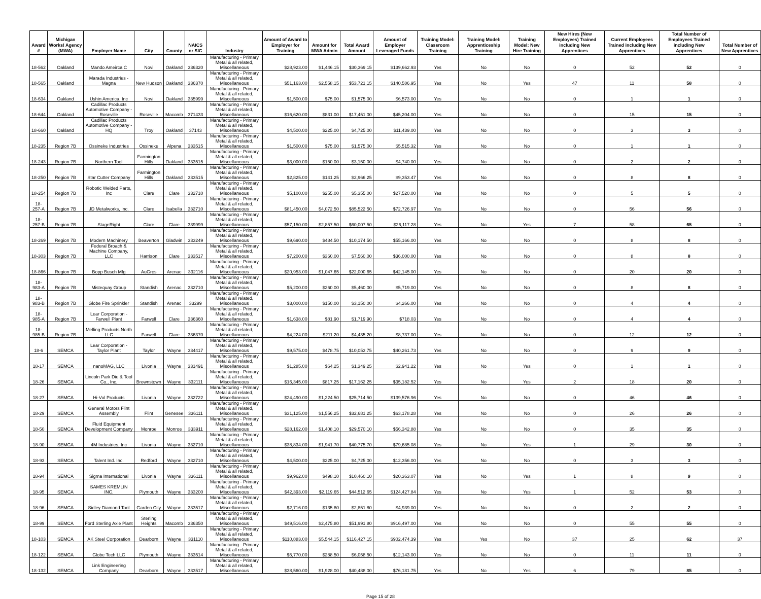| Award # | Michigan Works! Agency (MWA) | Employer Name | City | County | NAICS or SIC | Industry | Amount of Award to Employer for Training | Amount for MWA Admin | Total Award Amount | Amount of Employer Leveraged Funds | Training Model: Classroom Training | Training Model: Apprenticeship Training | Training Model: New Hire Training | New Hires (New Employees) Trained including New Apprentices | Current Employees Trained including New Apprentices | Total Number of Employees Trained including New Apprentices | Total Number of New Apprentices |
| --- | --- | --- | --- | --- | --- | --- | --- | --- | --- | --- | --- | --- | --- | --- | --- | --- | --- |
| 18-562 | Oakland | Mando Ameirca C | Novi | Oakland | 336320 | Manufacturing - Primary Metal & all related, Miscellaneous | $28,923.00 | $1,446.15 | $30,369.15 | $139,662.93 | Yes | No | No | 0 | 52 | 52 | 0 |
| 18-565 | Oakland | Marada Industries - Magna | New Hudson | Oakland | 336370 | Manufacturing - Primary Metal & all related, Miscellaneous | $51,163.00 | $2,558.15 | $53,721.15 | $140,586.95 | Yes | No | Yes | 47 | 11 | 58 | 0 |
| 18-634 | Oakland | Ushin America, Inc | Novi | Oakland | 335999 | Manufacturing - Primary Metal & all related, Miscellaneous | $1,500.00 | $75.00 | $1,575.00 | $6,573.00 | Yes | No | No | 0 | 1 | 1 | 0 |
| 18-644 | Oakland | Cadillac Products Automotive Company - Roseville | Roseville | Macomb | 371433 | Manufacturing - Primary Metal & all related, Miscellaneous | $16,620.00 | $831.00 | $17,451.00 | $45,204.00 | Yes | No | No | 0 | 15 | 15 | 0 |
| 18-660 | Oakland | Cadillac Products Automotive Company - HQ | Troy | Oakland | 37143 | Manufacturing - Primary Metal & all related, Miscellaneous | $4,500.00 | $225.00 | $4,725.00 | $11,439.00 | Yes | No | No | 0 | 3 | 3 | 0 |
| 18-235 | Region 7B | Ossineke Industries | Ossineke | Alpena | 333515 | Manufacturing - Primary Metal & all related, Miscellaneous | $1,500.00 | $75.00 | $1,575.00 | $5,515.32 | Yes | No | No | 0 | 1 | 1 | 0 |
| 18-243 | Region 7B | Northern Tool | Farmington Hills | Oakland | 333515 | Manufacturing - Primary Metal & all related, Miscellaneous | $3,000.00 | $150.00 | $3,150.00 | $4,740.00 | Yes | No | No | 0 | 2 | 2 | 0 |
| 18-250 | Region 7B | Star Cutter Company | Farmington Hills | Oakland | 333515 | Manufacturing - Primary Metal & all related, Miscellaneous | $2,825.00 | $141.25 | $2,966.25 | $9,353.47 | Yes | No | No | 0 | 8 | 8 | 0 |
| 18-254 | Region 7B | Robotic Welded Parts, Inc | Clare | Clare | 332710 | Manufacturing - Primary Metal & all related, Miscellaneous | $5,100.00 | $255.00 | $5,355.00 | $27,520.00 | Yes | No | No | 0 | 5 | 5 | 0 |
| 18-257-A | Region 7B | JD Metalworks, Inc. | Clare | Isabella | 332710 | Manufacturing - Primary Metal & all related, Miscellaneous | $81,450.00 | $4,072.50 | $85,522.50 | $72,726.97 | Yes | No | No | 0 | 56 | 56 | 0 |
| 18-257-B | Region 7B | StageRight | Clare | Clare | 339999 | Manufacturing - Primary Metal & all related, Miscellaneous | $57,150.00 | $2,857.50 | $60,007.50 | $26,117.28 | Yes | No | Yes | 7 | 58 | 65 | 0 |
| 18-269 | Region 7B | Modern Machinery | Beaverton | Gladwin | 333249 | Manufacturing - Primary Metal & all related, Miscellaneous | $9,690.00 | $484.50 | $10,174.50 | $55,166.00 | Yes | No | No | 0 | 8 | 8 | 0 |
| 18-303 | Region 7B | Federal Broach & Machine Company, LLC | Harrison | Clare | 333517 | Manufacturing - Primary Metal & all related, Miscellaneous | $7,200.00 | $360.00 | $7,560.00 | $36,000.00 | Yes | No | No | 0 | 8 | 8 | 0 |
| 18-866 | Region 7B | Bopp Busch Mfg | AuGres | Arenac | 332116 | Manufacturing - Primary Metal & all related, Miscellaneous | $20,953.00 | $1,047.65 | $22,000.65 | $42,145.00 | Yes | No | No | 0 | 20 | 20 | 0 |
| 18-983-A | Region 7B | Mistequay Group | Standish | Arenac | 332710 | Manufacturing - Primary Metal & all related, Miscellaneous | $5,200.00 | $260.00 | $5,460.00 | $5,719.00 | Yes | No | No | 0 | 8 | 8 | 0 |
| 18-983-B | Region 7B | Globe Fire Sprinkler | Standish | Arenac | 33299 | Manufacturing - Primary Metal & all related, Miscellaneous | $3,000.00 | $150.00 | $3,150.00 | $4,266.00 | Yes | No | No | 0 | 4 | 4 | 0 |
| 18-985-A | Region 7B | Lear Corporation - Farwell Plant | Farwell | Clare | 336360 | Manufacturing - Primary Metal & all related, Miscellaneous | $1,638.00 | $81.90 | $1,719.90 | $718.03 | Yes | No | No | 0 | 4 | 4 | 0 |
| 18-985-B | Region 7B | Melling Products North LLC | Farwell | Clare | 336370 | Manufacturing - Primary Metal & all related, Miscellaneous | $4,224.00 | $211.20 | $4,435.20 | $8,737.00 | Yes | No | No | 0 | 12 | 12 | 0 |
| 18-6 | SEMCA | Lear Corporation - Taylor Plant | Taylor | Wayne | 334417 | Manufacturing - Primary Metal & all related, Miscellaneous | $9,575.00 | $478.75 | $10,053.75 | $40,261.73 | Yes | No | No | 0 | 9 | 9 | 0 |
| 18-17 | SEMCA | nanoMAG, LLC | Livonia | Wayne | 331491 | Manufacturing - Primary Metal & all related, Miscellaneous | $1,285.00 | $64.25 | $1,349.25 | $2,941.22 | Yes | No | Yes | 0 | 1 | 1 | 0 |
| 18-26 | SEMCA | Lincoln Park Die & Tool Co., Inc. | Brownstown | Wayne | 332111 | Manufacturing - Primary Metal & all related, Miscellaneous | $16,345.00 | $817.25 | $17,162.25 | $35,182.52 | Yes | No | Yes | 2 | 18 | 20 | 0 |
| 18-27 | SEMCA | Hi-Vol Products | Livonia | Wayne | 332722 | Manufacturing - Primary Metal & all related, Miscellaneous | $24,490.00 | $1,224.50 | $25,714.50 | $139,576.96 | Yes | No | No | 0 | 46 | 46 | 0 |
| 18-29 | SEMCA | General Motors Flint Assembly | Flint | Genesee | 336111 | Manufacturing - Primary Metal & all related, Miscellaneous | $31,125.00 | $1,556.25 | $32,681.25 | $63,178.28 | Yes | No | No | 0 | 26 | 26 | 0 |
| 18-50 | SEMCA | Fluid Equipment Development Company | Monroe | Monroe | 333911 | Manufacturing - Primary Metal & all related, Miscellaneous | $28,162.00 | $1,408.10 | $29,570.10 | $56,342.88 | Yes | No | No | 0 | 35 | 35 | 0 |
| 18-90 | SEMCA | 4M Industries, Inc | Livonia | Wayne | 332710 | Manufacturing - Primary Metal & all related, Miscellaneous | $38,834.00 | $1,941.70 | $40,775.70 | $79,685.08 | Yes | No | Yes | 1 | 29 | 30 | 0 |
| 18-93 | SEMCA | Talent Ind. Inc. | Redford | Wayne | 332710 | Manufacturing - Primary Metal & all related, Miscellaneous | $4,500.00 | $225.00 | $4,725.00 | $12,356.00 | Yes | No | No | 0 | 3 | 3 | 0 |
| 18-94 | SEMCA | Sigma International | Livonia | Wayne | 336111 | Manufacturing - Primary Metal & all related, Miscellaneous | $9,962.00 | $498.10 | $10,460.10 | $20,363.07 | Yes | No | Yes | 1 | 8 | 9 | 0 |
| 18-95 | SEMCA | SAMES KREMLIN INC. | Plymouth | Wayne | 333200 | Manufacturing - Primary Metal & all related, Miscellaneous | $42,393.00 | $2,119.65 | $44,512.65 | $124,427.84 | Yes | No | Yes | 1 | 52 | 53 | 0 |
| 18-96 | SEMCA | Sidley Diamond Tool | Garden City | Wayne | 333517 | Manufacturing - Primary Metal & all related, Miscellaneous | $2,716.00 | $135.80 | $2,851.80 | $4,939.00 | Yes | No | No | 0 | 2 | 2 | 0 |
| 18-99 | SEMCA | Ford Sterling Axle Plant | Sterling Heights | Macomb | 336350 | Manufacturing - Primary Metal & all related, Miscellaneous | $49,516.00 | $2,475.80 | $51,991.80 | $916,497.00 | Yes | No | No | 0 | 55 | 55 | 0 |
| 18-103 | SEMCA | AK Steel Corporation | Dearborn | Wayne | 331110 | Manufacturing - Primary Metal & all related, Miscellaneous | $110,883.00 | $5,544.15 | $116,427.15 | $902,474.39 | Yes | Yes | No | 37 | 25 | 62 | 37 |
| 18-122 | SEMCA | Globe Tech LLC | Plymouth | Wayne | 333514 | Manufacturing - Primary Metal & all related, Miscellaneous | $5,770.00 | $288.50 | $6,058.50 | $12,143.00 | Yes | No | No | 0 | 11 | 11 | 0 |
| 18-132 | SEMCA | Link Engineering Company | Dearborn | Wayne | 333517 | Manufacturing - Primary Metal & all related, Miscellaneous | $38,560.00 | $1,928.00 | $40,488.00 | $76,181.75 | Yes | No | Yes | 6 | 79 | 85 | 0 |
Page 15 of 28